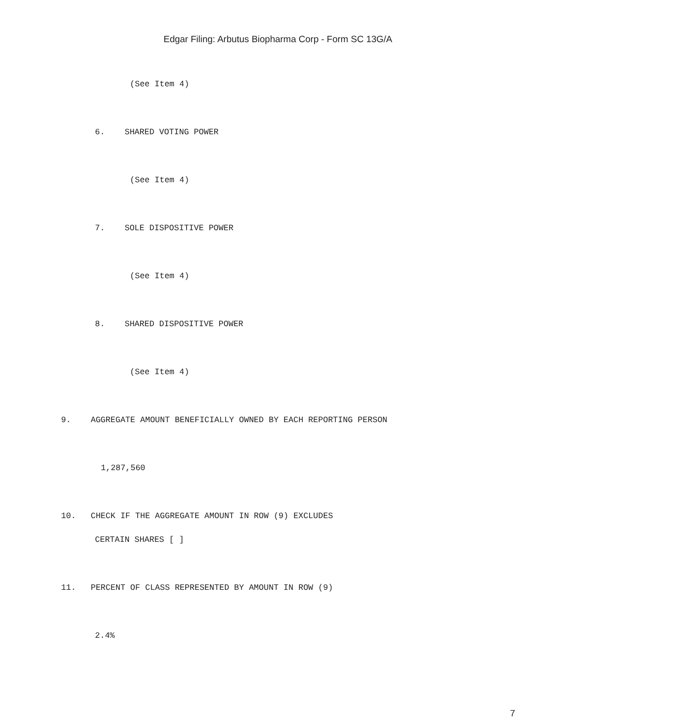Edgar Filing: Arbutus Biopharma Corp - Form SC 13G/A
(See Item 4)
6. SHARED VOTING POWER
(See Item 4)
7. SOLE DISPOSITIVE POWER
(See Item 4)
8. SHARED DISPOSITIVE POWER
(See Item 4)
9. AGGREGATE AMOUNT BENEFICIALLY OWNED BY EACH REPORTING PERSON
1,287,560
10. CHECK IF THE AGGREGATE AMOUNT IN ROW (9) EXCLUDES
CERTAIN SHARES [ ]
11. PERCENT OF CLASS REPRESENTED BY AMOUNT IN ROW (9)
2.4%
7